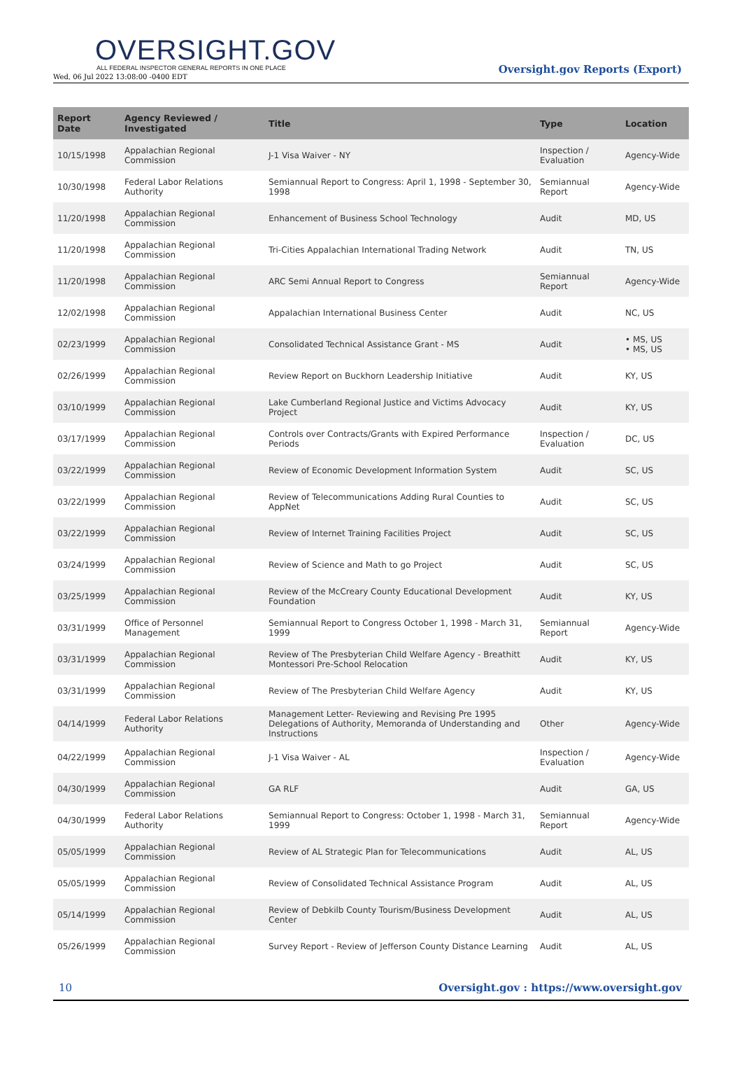OVERSIGHT.GOV
ALL FEDERAL INSPECTOR GENERAL REPORTS IN ONE PLACE
Wed, 06 Jul 2022 13:08:00 -0400 EDT
Oversight.gov Reports (Export)
| Report Date | Agency Reviewed / Investigated | Title | Type | Location |
| --- | --- | --- | --- | --- |
| 10/15/1998 | Appalachian Regional Commission | J-1 Visa Waiver - NY | Inspection / Evaluation | Agency-Wide |
| 10/30/1998 | Federal Labor Relations Authority | Semiannual Report to Congress: April 1, 1998 - September 30, 1998 | Semiannual Report | Agency-Wide |
| 11/20/1998 | Appalachian Regional Commission | Enhancement of Business School Technology | Audit | MD, US |
| 11/20/1998 | Appalachian Regional Commission | Tri-Cities Appalachian International Trading Network | Audit | TN, US |
| 11/20/1998 | Appalachian Regional Commission | ARC Semi Annual Report to Congress | Semiannual Report | Agency-Wide |
| 12/02/1998 | Appalachian Regional Commission | Appalachian International Business Center | Audit | NC, US |
| 02/23/1999 | Appalachian Regional Commission | Consolidated Technical Assistance Grant - MS | Audit | • MS, US • MS, US |
| 02/26/1999 | Appalachian Regional Commission | Review Report on Buckhorn Leadership Initiative | Audit | KY, US |
| 03/10/1999 | Appalachian Regional Commission | Lake Cumberland Regional Justice and Victims Advocacy Project | Audit | KY, US |
| 03/17/1999 | Appalachian Regional Commission | Controls over Contracts/Grants with Expired Performance Periods | Inspection / Evaluation | DC, US |
| 03/22/1999 | Appalachian Regional Commission | Review of Economic Development Information System | Audit | SC, US |
| 03/22/1999 | Appalachian Regional Commission | Review of Telecommunications Adding Rural Counties to AppNet | Audit | SC, US |
| 03/22/1999 | Appalachian Regional Commission | Review of Internet Training Facilities Project | Audit | SC, US |
| 03/24/1999 | Appalachian Regional Commission | Review of Science and Math to go Project | Audit | SC, US |
| 03/25/1999 | Appalachian Regional Commission | Review of the McCreary County Educational Development Foundation | Audit | KY, US |
| 03/31/1999 | Office of Personnel Management | Semiannual Report to Congress October 1, 1998 - March 31, 1999 | Semiannual Report | Agency-Wide |
| 03/31/1999 | Appalachian Regional Commission | Review of The Presbyterian Child Welfare Agency - Breathitt Montessori Pre-School Relocation | Audit | KY, US |
| 03/31/1999 | Appalachian Regional Commission | Review of The Presbyterian Child Welfare Agency | Audit | KY, US |
| 04/14/1999 | Federal Labor Relations Authority | Management Letter- Reviewing and Revising Pre 1995 Delegations of Authority, Memoranda of Understanding and Instructions | Other | Agency-Wide |
| 04/22/1999 | Appalachian Regional Commission | J-1 Visa Waiver - AL | Inspection / Evaluation | Agency-Wide |
| 04/30/1999 | Appalachian Regional Commission | GA RLF | Audit | GA, US |
| 04/30/1999 | Federal Labor Relations Authority | Semiannual Report to Congress: October 1, 1998 - March 31, 1999 | Semiannual Report | Agency-Wide |
| 05/05/1999 | Appalachian Regional Commission | Review of AL Strategic Plan for Telecommunications | Audit | AL, US |
| 05/05/1999 | Appalachian Regional Commission | Review of Consolidated Technical Assistance Program | Audit | AL, US |
| 05/14/1999 | Appalachian Regional Commission | Review of Debkilb County Tourism/Business Development Center | Audit | AL, US |
| 05/26/1999 | Appalachian Regional Commission | Survey Report - Review of Jefferson County Distance Learning | Audit | AL, US |
10 Oversight.gov : https://www.oversight.gov